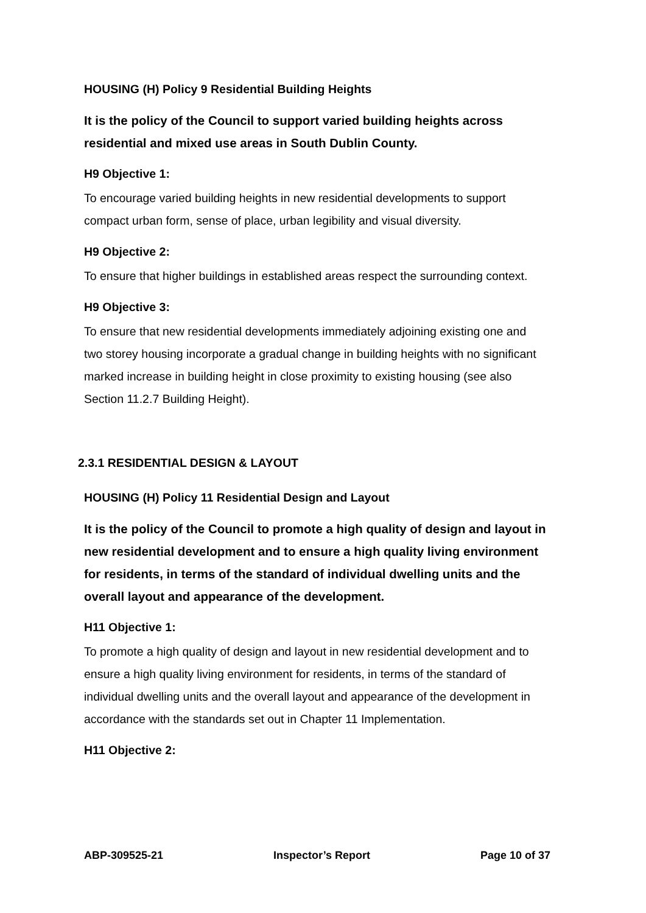HOUSING (H) Policy 9 Residential Building Heights
It is the policy of the Council to support varied building heights across residential and mixed use areas in South Dublin County.
H9 Objective 1:
To encourage varied building heights in new residential developments to support compact urban form, sense of place, urban legibility and visual diversity.
H9 Objective 2:
To ensure that higher buildings in established areas respect the surrounding context.
H9 Objective 3:
To ensure that new residential developments immediately adjoining existing one and two storey housing incorporate a gradual change in building heights with no significant marked increase in building height in close proximity to existing housing (see also Section 11.2.7 Building Height).
2.3.1 RESIDENTIAL DESIGN & LAYOUT
HOUSING (H) Policy 11 Residential Design and Layout
It is the policy of the Council to promote a high quality of design and layout in new residential development and to ensure a high quality living environment for residents, in terms of the standard of individual dwelling units and the overall layout and appearance of the development.
H11 Objective 1:
To promote a high quality of design and layout in new residential development and to ensure a high quality living environment for residents, in terms of the standard of individual dwelling units and the overall layout and appearance of the development in accordance with the standards set out in Chapter 11 Implementation.
H11 Objective 2:
ABP-309525-21 Inspector’s Report Page 10 of 37